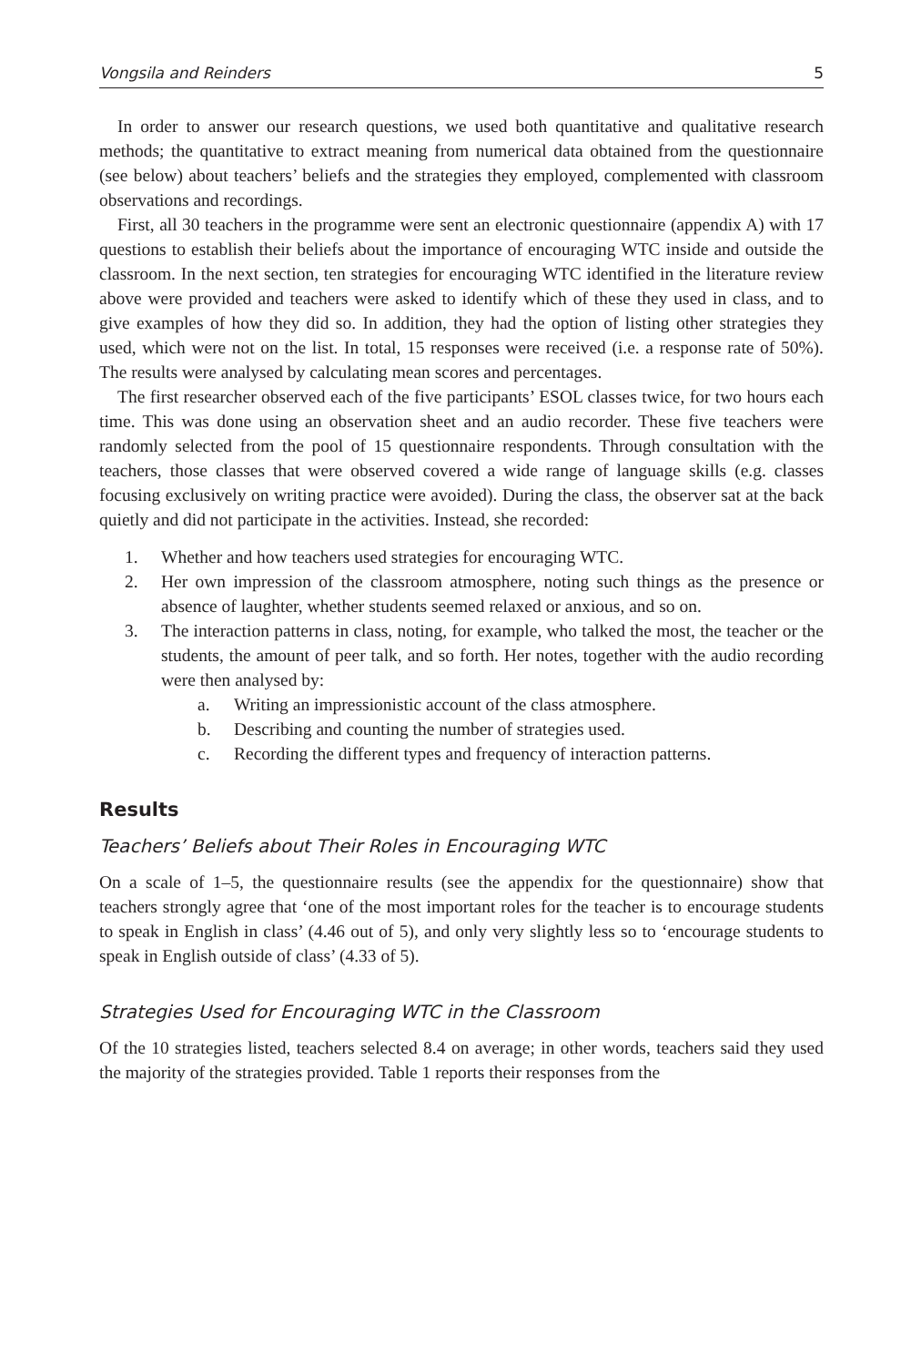Vongsila and Reinders 5
In order to answer our research questions, we used both quantitative and qualitative research methods; the quantitative to extract meaning from numerical data obtained from the questionnaire (see below) about teachers’ beliefs and the strategies they employed, complemented with classroom observations and recordings.
First, all 30 teachers in the programme were sent an electronic questionnaire (appendix A) with 17 questions to establish their beliefs about the importance of encouraging WTC inside and outside the classroom. In the next section, ten strategies for encouraging WTC identified in the literature review above were provided and teachers were asked to identify which of these they used in class, and to give examples of how they did so. In addition, they had the option of listing other strategies they used, which were not on the list. In total, 15 responses were received (i.e. a response rate of 50%). The results were analysed by calculating mean scores and percentages.
The first researcher observed each of the five participants’ ESOL classes twice, for two hours each time. This was done using an observation sheet and an audio recorder. These five teachers were randomly selected from the pool of 15 questionnaire respondents. Through consultation with the teachers, those classes that were observed covered a wide range of language skills (e.g. classes focusing exclusively on writing practice were avoided). During the class, the observer sat at the back quietly and did not participate in the activities. Instead, she recorded:
1. Whether and how teachers used strategies for encouraging WTC.
2. Her own impression of the classroom atmosphere, noting such things as the presence or absence of laughter, whether students seemed relaxed or anxious, and so on.
3. The interaction patterns in class, noting, for example, who talked the most, the teacher or the students, the amount of peer talk, and so forth. Her notes, together with the audio recording were then analysed by:
a. Writing an impressionistic account of the class atmosphere.
b. Describing and counting the number of strategies used.
c. Recording the different types and frequency of interaction patterns.
Results
Teachers’ Beliefs about Their Roles in Encouraging WTC
On a scale of 1–5, the questionnaire results (see the appendix for the questionnaire) show that teachers strongly agree that ‘one of the most important roles for the teacher is to encourage students to speak in English in class’ (4.46 out of 5), and only very slightly less so to ‘encourage students to speak in English outside of class’ (4.33 of 5).
Strategies Used for Encouraging WTC in the Classroom
Of the 10 strategies listed, teachers selected 8.4 on average; in other words, teachers said they used the majority of the strategies provided. Table 1 reports their responses from the